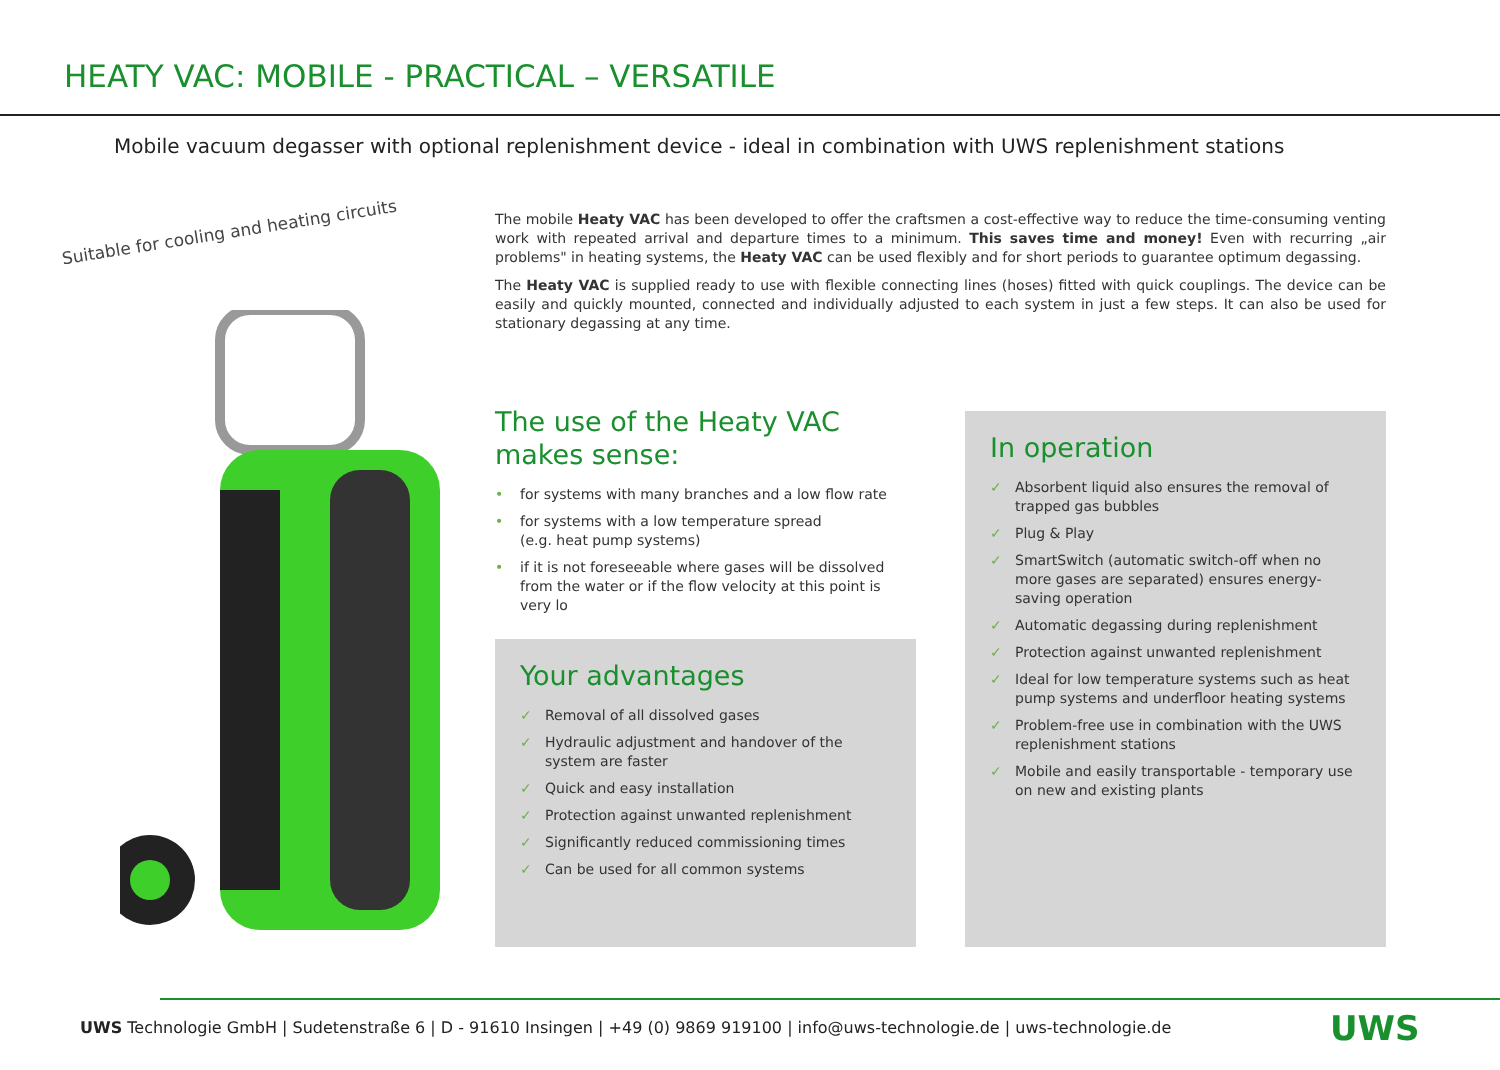HEATY VAC: MOBILE - PRACTICAL – VERSATILE
Mobile vacuum degasser with optional replenishment device - ideal in combination with UWS replenishment stations
Suitable for cooling and heating circuits
The mobile Heaty VAC has been developed to offer the craftsmen a cost-effective way to reduce the time-consuming venting work with repeated arrival and departure times to a minimum. This saves time and money! Even with recurring „air problems" in heating systems, the Heaty VAC can be used flexibly and for short periods to guarantee optimum degassing.
The Heaty VAC is supplied ready to use with flexible connecting lines (hoses) fitted with quick couplings. The device can be easily and quickly mounted, connected and individually adjusted to each system in just a few steps. It can also be used for stationary degassing at any time.
The use of the Heaty VAC
makes sense:
• for systems with many branches and a low flow rate
• for systems with a low temperature spread
(e.g. heat pump systems)
• if it is not foreseeable where gases will be dissolved from the water or if the flow velocity at this point is very lo
Your advantages
✓ Removal of all dissolved gases
✓ Hydraulic adjustment and handover of the system are faster
✓ Quick and easy installation
✓ Protection against unwanted replenishment
✓ Significantly reduced commissioning times
✓ Can be used for all common systems
In operation
✓ Absorbent liquid also ensures the removal of trapped gas bubbles
✓ Plug & Play
✓ SmartSwitch (automatic switch-off when no more gases are separated) ensures energy-saving operation
✓ Automatic degassing during replenishment
✓ Protection against unwanted replenishment
✓ Ideal for low temperature systems such as heat pump systems and underfloor heating systems
✓ Problem-free use in combination with the UWS replenishment stations
✓ Mobile and easily transportable - temporary use on new and existing plants
UWS Technologie GmbH | Sudetenstraße 6 | D - 91610 Insingen | +49 (0) 9869 919100 | info@uws-technologie.de | uws-technologie.de
UWS